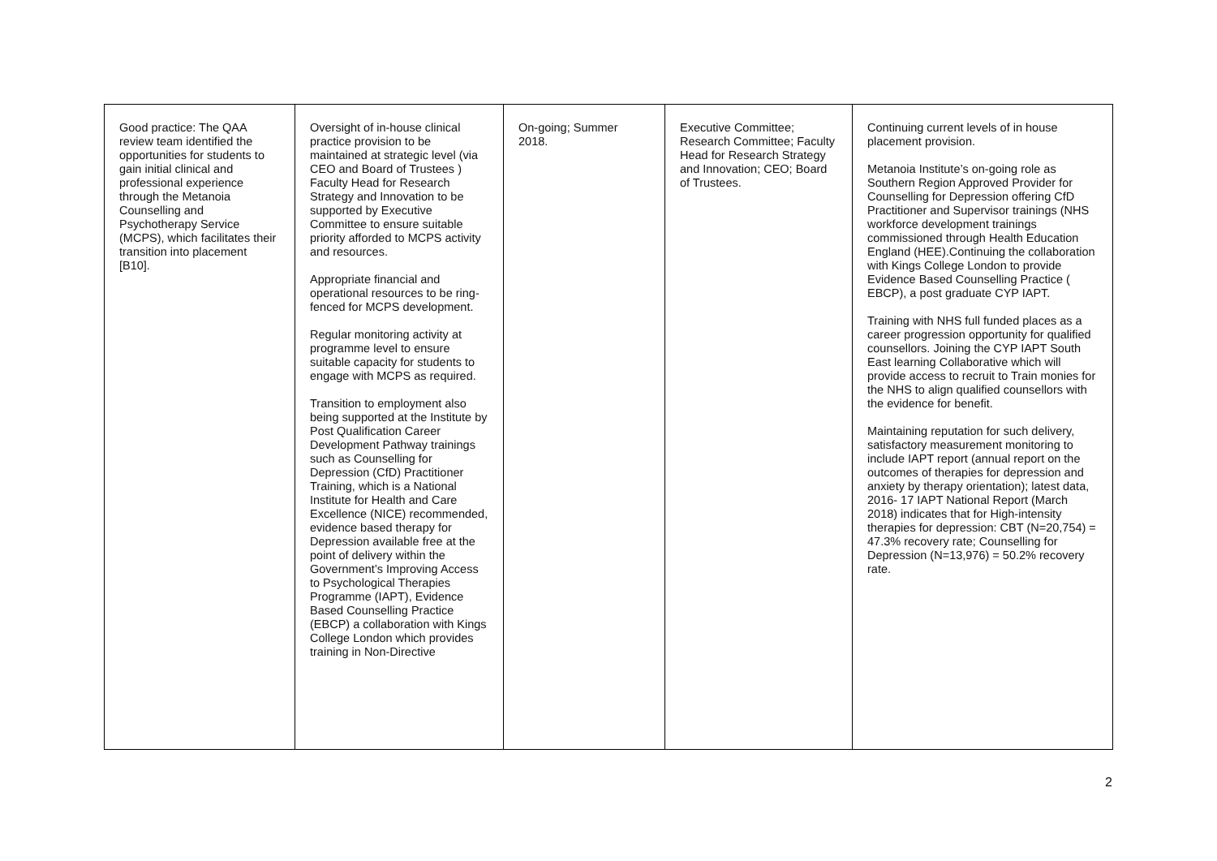| Good practice: The QAA review team identified the opportunities for students to gain initial clinical and professional experience through the Metanoia Counselling and Psychotherapy Service (MCPS), which facilitates their transition into placement [B10]. | Oversight of in-house clinical practice provision to be maintained at strategic level (via CEO and Board of Trustees ) Faculty Head for Research Strategy and Innovation to be supported by Executive Committee to ensure suitable priority afforded to MCPS activity and resources. Appropriate financial and operational resources to be ring- fenced for MCPS development. Regular monitoring activity at programme level to ensure suitable capacity for students to engage with MCPS as required. Transition to employment also being supported at the Institute by Post Qualification Career Development Pathway trainings such as Counselling for Depression (CfD) Practitioner Training, which is a National Institute for Health and Care Excellence (NICE) recommended, evidence based therapy for Depression available free at the point of delivery within the Government’s Improving Access to Psychological Therapies Programme (IAPT), Evidence Based Counselling Practice (EBCP) a collaboration with Kings College London which provides training in Non-Directive | On-going; Summer 2018. | Executive Committee; Research Committee; Faculty Head for Research Strategy and Innovation; CEO; Board of Trustees. | Continuing current levels of in house placement provision. Metanoia Institute’s on-going role as Southern Region Approved Provider for Counselling for Depression offering CfD Practitioner and Supervisor trainings (NHS workforce development trainings commissioned through Health Education England (HEE).Continuing the collaboration with Kings College London to provide Evidence Based Counselling Practice ( EBCP), a post graduate CYP IAPT. Training with NHS full funded places as a career progression opportunity for qualified counsellors. Joining the CYP IAPT South East learning Collaborative which will provide access to recruit to Train monies for the NHS to align qualified counsellors with the evidence for benefit. Maintaining reputation for such delivery, satisfactory measurement monitoring to include IAPT report (annual report on the outcomes of therapies for depression and anxiety by therapy orientation); latest data, 2016- 17 IAPT National Report (March 2018) indicates that for High-intensity therapies for depression: CBT (N=20,754) = 47.3% recovery rate; Counselling for Depression (N=13,976) = 50.2% recovery rate. |
2